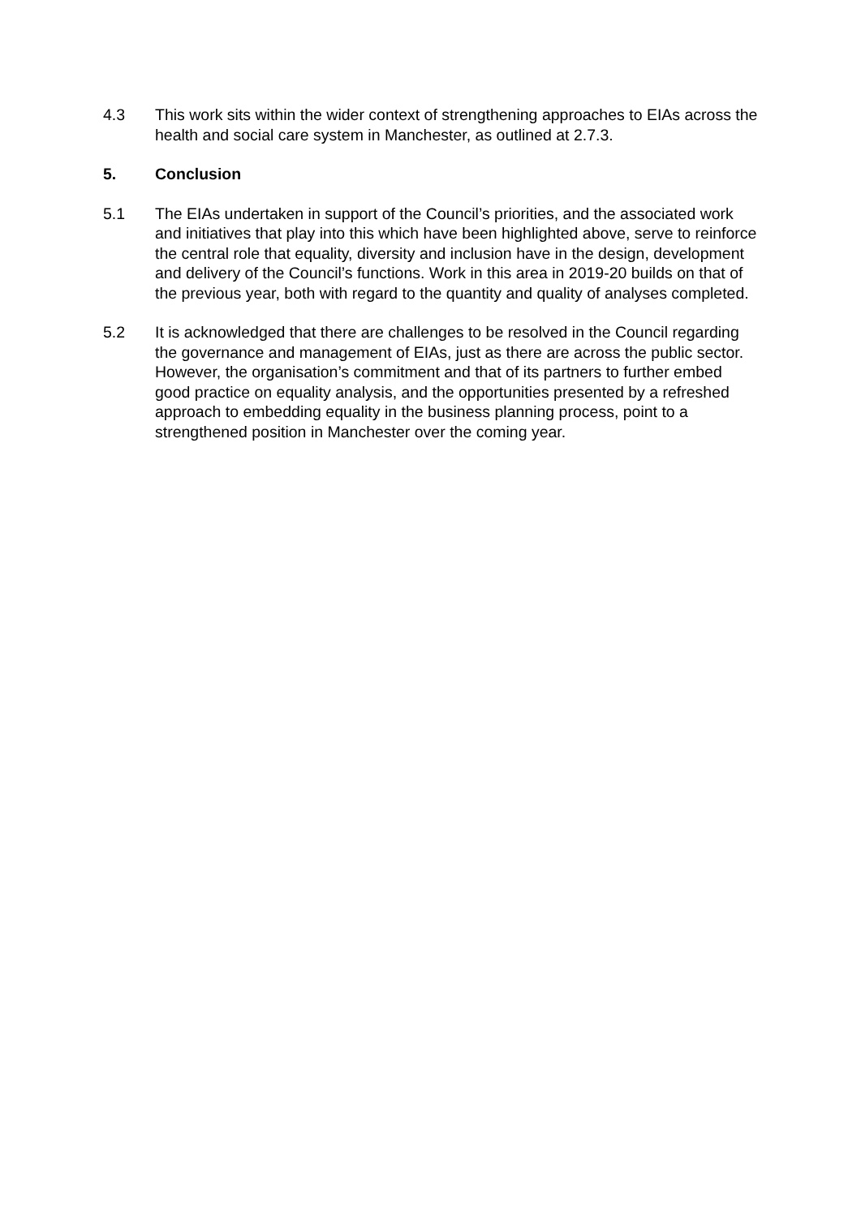4.3 This work sits within the wider context of strengthening approaches to EIAs across the health and social care system in Manchester, as outlined at 2.7.3.
5. Conclusion
5.1 The EIAs undertaken in support of the Council’s priorities, and the associated work and initiatives that play into this which have been highlighted above, serve to reinforce the central role that equality, diversity and inclusion have in the design, development and delivery of the Council’s functions. Work in this area in 2019-20 builds on that of the previous year, both with regard to the quantity and quality of analyses completed.
5.2 It is acknowledged that there are challenges to be resolved in the Council regarding the governance and management of EIAs, just as there are across the public sector. However, the organisation’s commitment and that of its partners to further embed good practice on equality analysis, and the opportunities presented by a refreshed approach to embedding equality in the business planning process, point to a strengthened position in Manchester over the coming year.